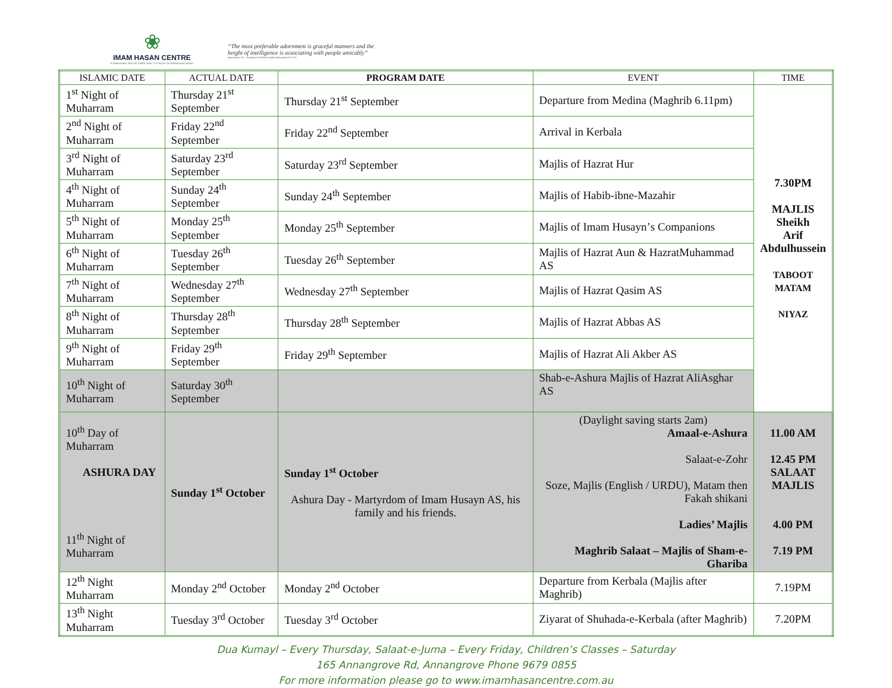❀
IMAM HASAN CENTRE
ESTABLISHED 18TH OCTOBER 2004 / 1ST NIGHT OF RAMADHAN 1425AH
“The most preferable adornment is graceful manners and the height of intelligence is associating with people amicably”
Imam Hasan A.S. - Grandson of the Holy Prophet Muhammad S.A.A.W
| ISLAMIC DATE | ACTUAL DATE | PROGRAM DATE | EVENT | TIME |
| --- | --- | --- | --- | --- |
| 1<sup>st</sup> Night of Muharram | Thursday 21<sup>st</sup> September | Thursday 21<sup>st</sup> September | Departure from Medina (Maghrib 6.11pm) | 7.30PM MAJLIS Sheikh Arif Abdulhussein TABOOT MATAM NIYAZ |
| 2<sup>nd</sup> Night of Muharram | Friday 22<sup>nd</sup> September | Friday 22<sup>nd</sup> September | Arrival in Kerbala | |
| 3<sup>rd</sup> Night of Muharram | Saturday 23<sup>rd</sup> September | Saturday 23<sup>rd</sup> September | Majlis of Hazrat Hur | |
| 4<sup>th</sup> Night of Muharram | Sunday 24<sup>th</sup> September | Sunday 24<sup>th</sup> September | Majlis of Habib-ibne-Mazahir | |
| 5<sup>th</sup> Night of Muharram | Monday 25<sup>th</sup> September | Monday 25<sup>th</sup> September | Majlis of Imam Husaynʼs Companions | |
| 6<sup>th</sup> Night of Muharram | Tuesday 26<sup>th</sup> September | Tuesday 26<sup>th</sup> September | Majlis of Hazrat Aun & HazratMuhammad AS | |
| 7<sup>th</sup> Night of Muharram | Wednesday 27<sup>th</sup> September | Wednesday 27<sup>th</sup> September | Majlis of Hazrat Qasim AS | |
| 8<sup>th</sup> Night of Muharram | Thursday 28<sup>th</sup> September | Thursday 28<sup>th</sup> September | Majlis of Hazrat Abbas AS | |
| 9<sup>th</sup> Night of Muharram | Friday 29<sup>th</sup> September | Friday 29<sup>th</sup> September | Majlis of Hazrat Ali Akber AS | |
| 10<sup>th</sup> Night of Muharram | Saturday 30<sup>th</sup> September | | Shab-e-Ashura Majlis of Hazrat AliAsghar AS | |
| 10<sup>th</sup> Day of Muharram ASHURA DAY 11<sup>th</sup> Night of Muharram | Sunday 1<sup>st</sup> October | Sunday 1<sup>st</sup> October Ashura Day - Martyrdom of Imam Husayn AS, his family and his friends. | (Daylight saving starts 2am) Amaal-e-Ashura Salaat-e-Zohr Soze, Majlis (English / URDU), Matam then Fakah shikani Ladies’ Majlis Maghrib Salaat – Majlis of Sham-e-Ghariba | 11.00 AM 12.45 PM SALAAT MAJLIS 4.00 PM 7.19 PM |
| 12<sup>th</sup> Night Muharram | Monday 2<sup>nd</sup> October | Monday 2<sup>nd</sup> October | Departure from Kerbala (Majlis after Maghrib) | 7.19PM |
| 13<sup>th</sup> Night Muharram | Tuesday 3<sup>rd</sup> October | Tuesday 3<sup>rd</sup> October | Ziyarat of Shuhada-e-Kerbala (after Maghrib) | 7.20PM |
Dua Kumayl – Every Thursday, Salaat-e-Juma – Every Friday, Children’s Classes – Saturday
165 Annangrove Rd, Annangrove Phone 9679 0855
For more information please go to www.imamhasancentre.com.au